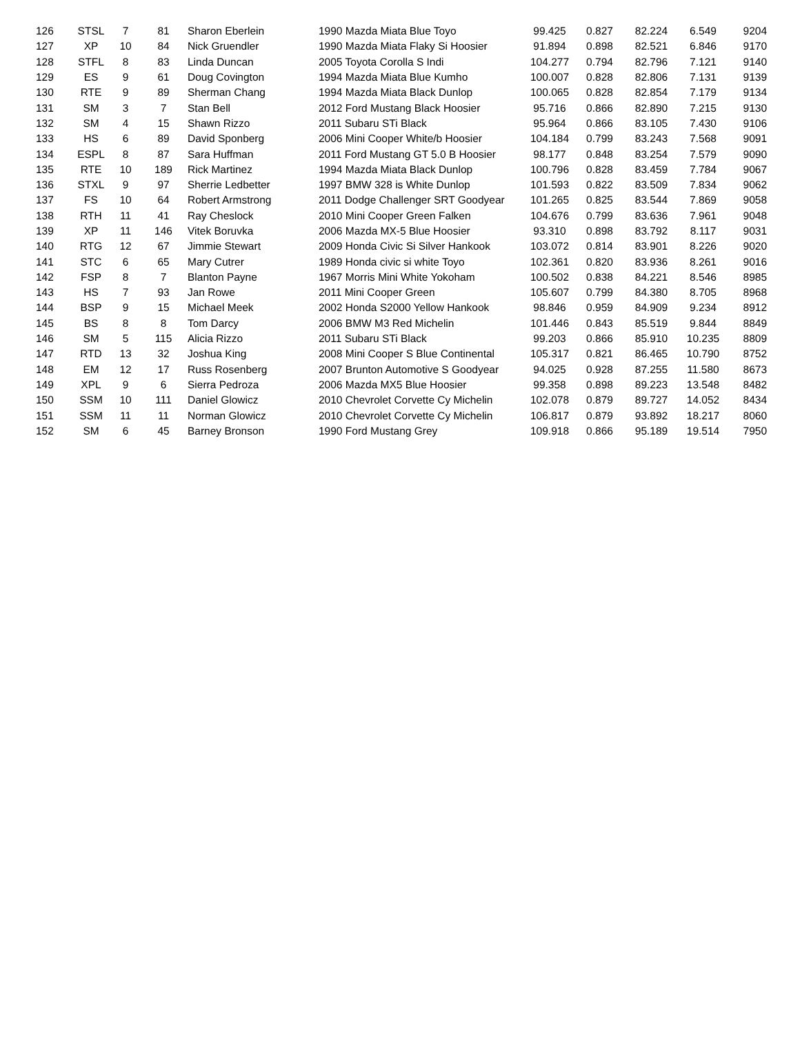| 126 | STSL | 7 | 81 | Sharon Eberlein | 1990 Mazda Miata Blue Toyo | 99.425 | 0.827 | 82.224 | 6.549 | 9204 |
| 127 | XP | 10 | 84 | Nick Gruendler | 1990 Mazda Miata Flaky Si Hoosier | 91.894 | 0.898 | 82.521 | 6.846 | 9170 |
| 128 | STFL | 8 | 83 | Linda Duncan | 2005 Toyota Corolla S Indi | 104.277 | 0.794 | 82.796 | 7.121 | 9140 |
| 129 | ES | 9 | 61 | Doug Covington | 1994 Mazda Miata Blue Kumho | 100.007 | 0.828 | 82.806 | 7.131 | 9139 |
| 130 | RTE | 9 | 89 | Sherman Chang | 1994 Mazda Miata Black Dunlop | 100.065 | 0.828 | 82.854 | 7.179 | 9134 |
| 131 | SM | 3 | 7 | Stan Bell | 2012 Ford Mustang Black Hoosier | 95.716 | 0.866 | 82.890 | 7.215 | 9130 |
| 132 | SM | 4 | 15 | Shawn Rizzo | 2011 Subaru STi Black | 95.964 | 0.866 | 83.105 | 7.430 | 9106 |
| 133 | HS | 6 | 89 | David Sponberg | 2006 Mini Cooper White/b Hoosier | 104.184 | 0.799 | 83.243 | 7.568 | 9091 |
| 134 | ESPL | 8 | 87 | Sara Huffman | 2011 Ford Mustang GT 5.0 B Hoosier | 98.177 | 0.848 | 83.254 | 7.579 | 9090 |
| 135 | RTE | 10 | 189 | Rick Martinez | 1994 Mazda Miata Black Dunlop | 100.796 | 0.828 | 83.459 | 7.784 | 9067 |
| 136 | STXL | 9 | 97 | Sherrie Ledbetter | 1997 BMW 328 is White Dunlop | 101.593 | 0.822 | 83.509 | 7.834 | 9062 |
| 137 | FS | 10 | 64 | Robert Armstrong | 2011 Dodge Challenger SRT Goodyear | 101.265 | 0.825 | 83.544 | 7.869 | 9058 |
| 138 | RTH | 11 | 41 | Ray Cheslock | 2010 Mini Cooper Green Falken | 104.676 | 0.799 | 83.636 | 7.961 | 9048 |
| 139 | XP | 11 | 146 | Vitek Boruvka | 2006 Mazda MX-5 Blue Hoosier | 93.310 | 0.898 | 83.792 | 8.117 | 9031 |
| 140 | RTG | 12 | 67 | Jimmie Stewart | 2009 Honda Civic Si Silver Hankook | 103.072 | 0.814 | 83.901 | 8.226 | 9020 |
| 141 | STC | 6 | 65 | Mary Cutrer | 1989 Honda civic si white Toyo | 102.361 | 0.820 | 83.936 | 8.261 | 9016 |
| 142 | FSP | 8 | 7 | Blanton Payne | 1967 Morris Mini White Yokoham | 100.502 | 0.838 | 84.221 | 8.546 | 8985 |
| 143 | HS | 7 | 93 | Jan Rowe | 2011 Mini Cooper Green | 105.607 | 0.799 | 84.380 | 8.705 | 8968 |
| 144 | BSP | 9 | 15 | Michael Meek | 2002 Honda S2000 Yellow Hankook | 98.846 | 0.959 | 84.909 | 9.234 | 8912 |
| 145 | BS | 8 | 8 | Tom Darcy | 2006 BMW M3 Red Michelin | 101.446 | 0.843 | 85.519 | 9.844 | 8849 |
| 146 | SM | 5 | 115 | Alicia Rizzo | 2011 Subaru STi Black | 99.203 | 0.866 | 85.910 | 10.235 | 8809 |
| 147 | RTD | 13 | 32 | Joshua King | 2008 Mini Cooper S Blue Continental | 105.317 | 0.821 | 86.465 | 10.790 | 8752 |
| 148 | EM | 12 | 17 | Russ Rosenberg | 2007 Brunton Automotive S Goodyear | 94.025 | 0.928 | 87.255 | 11.580 | 8673 |
| 149 | XPL | 9 | 6 | Sierra Pedroza | 2006 Mazda MX5 Blue Hoosier | 99.358 | 0.898 | 89.223 | 13.548 | 8482 |
| 150 | SSM | 10 | 111 | Daniel Glowicz | 2010 Chevrolet Corvette Cy Michelin | 102.078 | 0.879 | 89.727 | 14.052 | 8434 |
| 151 | SSM | 11 | 11 | Norman Glowicz | 2010 Chevrolet Corvette Cy Michelin | 106.817 | 0.879 | 93.892 | 18.217 | 8060 |
| 152 | SM | 6 | 45 | Barney Bronson | 1990 Ford Mustang Grey | 109.918 | 0.866 | 95.189 | 19.514 | 7950 |